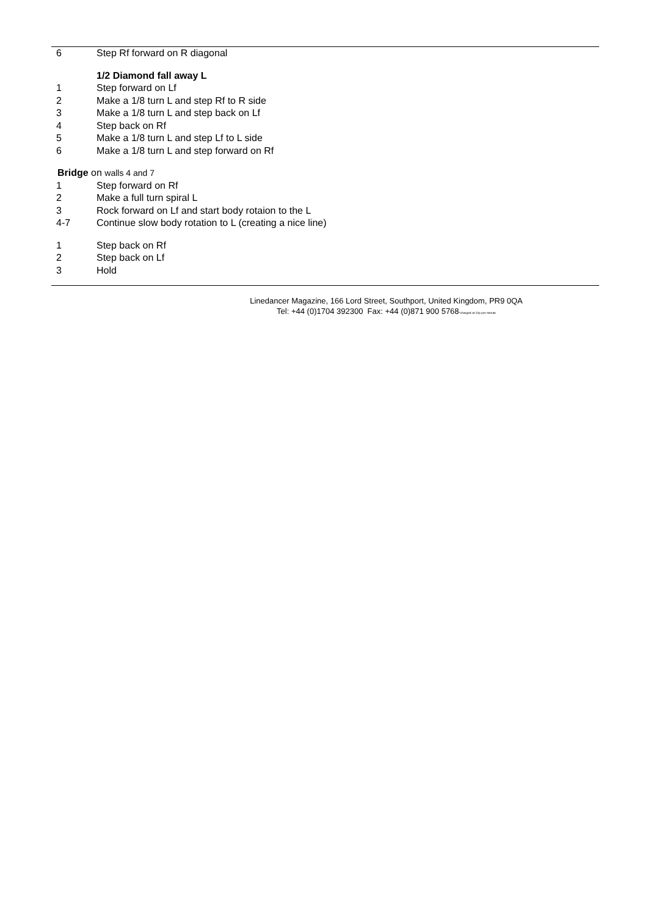6 Step Rf forward on R diagonal
1/2 Diamond fall away L
1 Step forward on Lf
2 Make a 1/8 turn L and step Rf to R side
3 Make a 1/8 turn L and step back on Lf
4 Step back on Rf
5 Make a 1/8 turn L and step Lf to L side
6 Make a 1/8 turn L and step forward on Rf
Bridge on walls 4 and 7
1 Step forward on Rf
2 Make a full turn spiral L
3 Rock forward on Lf and start body rotaion to the L
4-7 Continue slow body rotation to L (creating a nice line)
1 Step back on Rf
2 Step back on Lf
3 Hold
Linedancer Magazine, 166 Lord Street, Southport, United Kingdom, PR9 0QA
Tel: +44 (0)1704 392300 Fax: +44 (0)871 900 5768*charged at 10p per minute